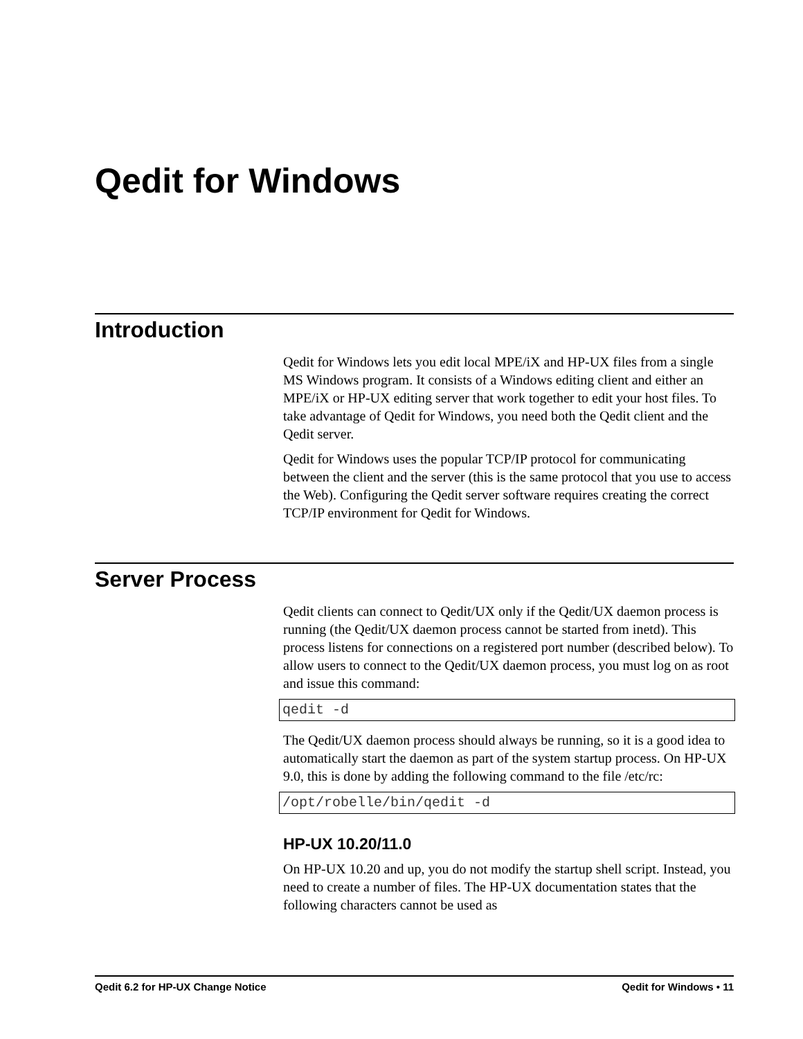Qedit for Windows
Introduction
Qedit for Windows lets you edit local MPE/iX and HP-UX files from a single MS Windows program. It consists of a Windows editing client and either an MPE/iX or HP-UX editing server that work together to edit your host files. To take advantage of Qedit for Windows, you need both the Qedit client and the Qedit server.
Qedit for Windows uses the popular TCP/IP protocol for communicating between the client and the server (this is the same protocol that you use to access the Web). Configuring the Qedit server software requires creating the correct TCP/IP environment for Qedit for Windows.
Server Process
Qedit clients can connect to Qedit/UX only if the Qedit/UX daemon process is running (the Qedit/UX daemon process cannot be started from inetd). This process listens for connections on a registered port number (described below). To allow users to connect to the Qedit/UX daemon process, you must log on as root and issue this command:
qedit -d
The Qedit/UX daemon process should always be running, so it is a good idea to automatically start the daemon as part of the system startup process. On HP-UX 9.0, this is done by adding the following command to the file /etc/rc:
/opt/robelle/bin/qedit -d
HP-UX 10.20/11.0
On HP-UX 10.20 and up, you do not modify the startup shell script. Instead, you need to create a number of files. The HP-UX documentation states that the following characters cannot be used as
Qedit 6.2 for HP-UX Change Notice Qedit for Windows • 11